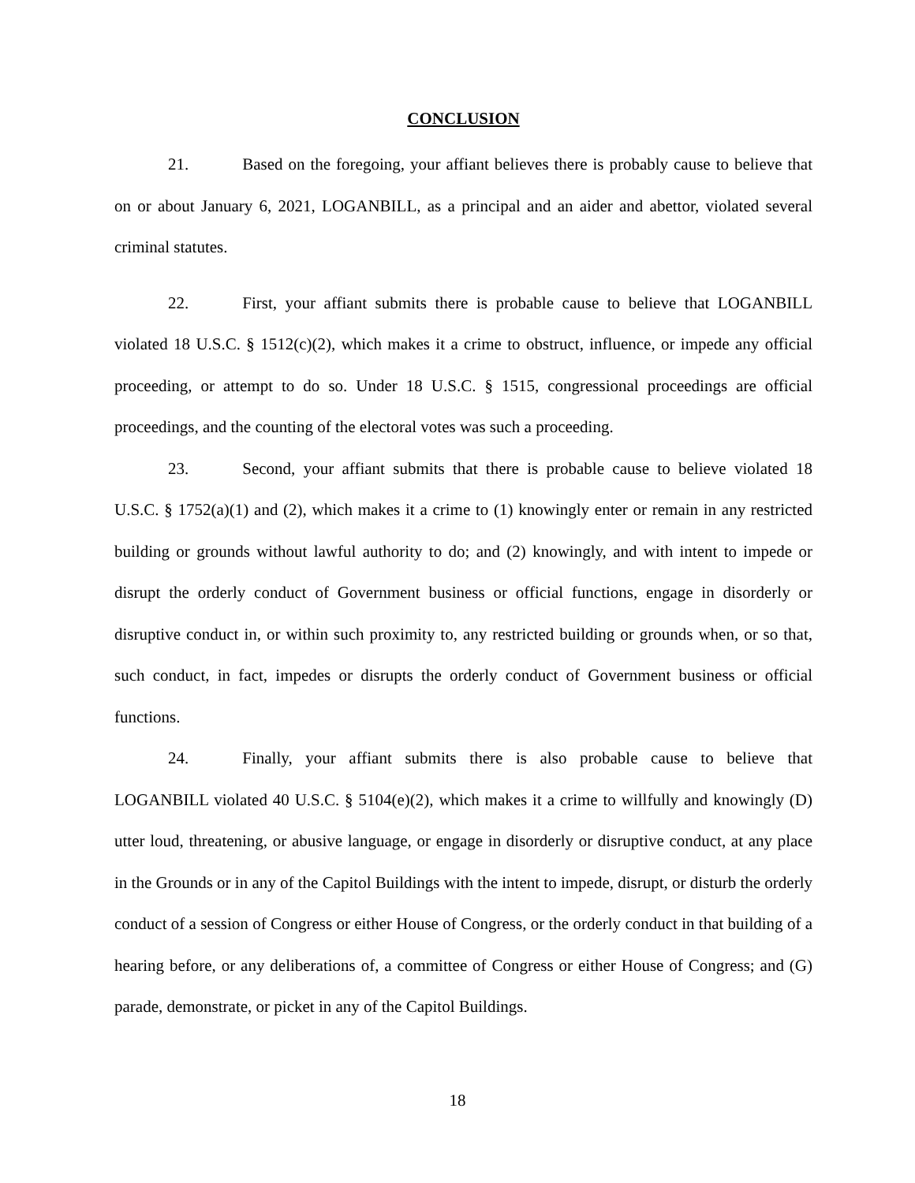CONCLUSION
21. Based on the foregoing, your affiant believes there is probably cause to believe that on or about January 6, 2021, LOGANBILL, as a principal and an aider and abettor, violated several criminal statutes.
22. First, your affiant submits there is probable cause to believe that LOGANBILL violated 18 U.S.C. § 1512(c)(2), which makes it a crime to obstruct, influence, or impede any official proceeding, or attempt to do so. Under 18 U.S.C. § 1515, congressional proceedings are official proceedings, and the counting of the electoral votes was such a proceeding.
23. Second, your affiant submits that there is probable cause to believe violated 18 U.S.C. § 1752(a)(1) and (2), which makes it a crime to (1) knowingly enter or remain in any restricted building or grounds without lawful authority to do; and (2) knowingly, and with intent to impede or disrupt the orderly conduct of Government business or official functions, engage in disorderly or disruptive conduct in, or within such proximity to, any restricted building or grounds when, or so that, such conduct, in fact, impedes or disrupts the orderly conduct of Government business or official functions.
24. Finally, your affiant submits there is also probable cause to believe that LOGANBILL violated 40 U.S.C. § 5104(e)(2), which makes it a crime to willfully and knowingly (D) utter loud, threatening, or abusive language, or engage in disorderly or disruptive conduct, at any place in the Grounds or in any of the Capitol Buildings with the intent to impede, disrupt, or disturb the orderly conduct of a session of Congress or either House of Congress, or the orderly conduct in that building of a hearing before, or any deliberations of, a committee of Congress or either House of Congress; and (G) parade, demonstrate, or picket in any of the Capitol Buildings.
18